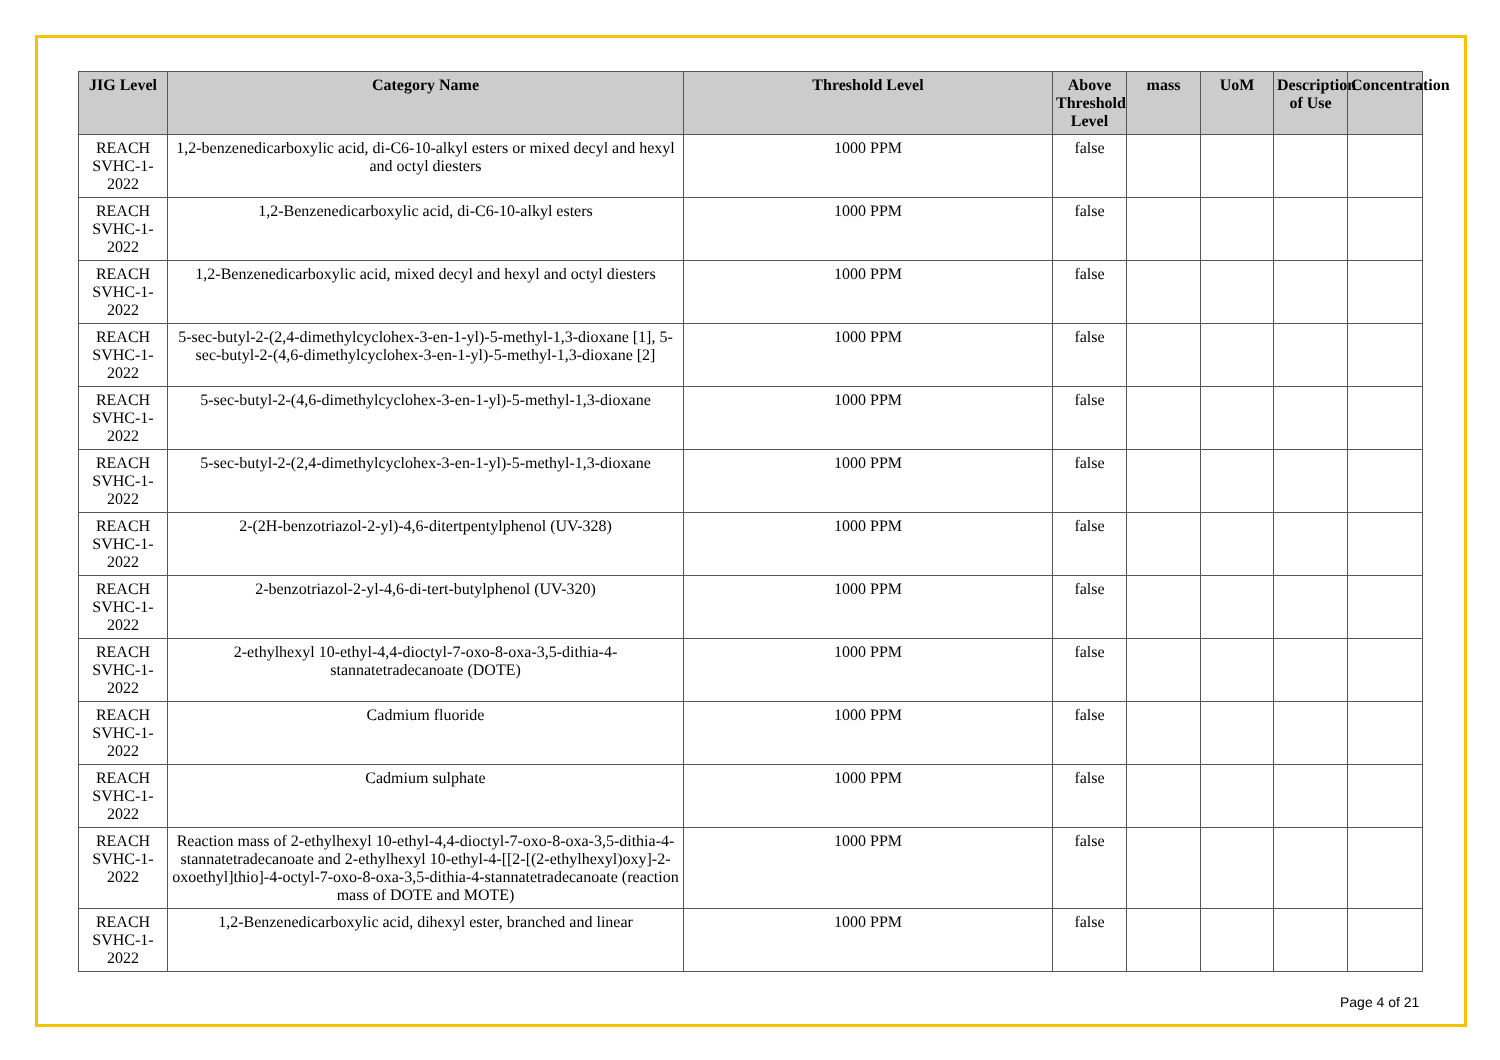| JIG Level | Category Name | Threshold Level | Above Threshold Level | mass | UoM | Description of Use | Concentration |
| --- | --- | --- | --- | --- | --- | --- | --- |
| REACH SVHC-1-2022 | 1,2-benzenedicarboxylic acid, di-C6-10-alkyl esters or mixed decyl and hexyl and octyl diesters | 1000 PPM | false | | | | |
| REACH SVHC-1-2022 | 1,2-Benzenedicarboxylic acid, di-C6-10-alkyl esters | 1000 PPM | false | | | | |
| REACH SVHC-1-2022 | 1,2-Benzenedicarboxylic acid, mixed decyl and hexyl and octyl diesters | 1000 PPM | false | | | | |
| REACH SVHC-1-2022 | 5-sec-butyl-2-(2,4-dimethylcyclohex-3-en-1-yl)-5-methyl-1,3-dioxane [1], 5-sec-butyl-2-(4,6-dimethylcyclohex-3-en-1-yl)-5-methyl-1,3-dioxane [2] | 1000 PPM | false | | | | |
| REACH SVHC-1-2022 | 5-sec-butyl-2-(4,6-dimethylcyclohex-3-en-1-yl)-5-methyl-1,3-dioxane | 1000 PPM | false | | | | |
| REACH SVHC-1-2022 | 5-sec-butyl-2-(2,4-dimethylcyclohex-3-en-1-yl)-5-methyl-1,3-dioxane | 1000 PPM | false | | | | |
| REACH SVHC-1-2022 | 2-(2H-benzotriazol-2-yl)-4,6-ditertpentylphenol (UV-328) | 1000 PPM | false | | | | |
| REACH SVHC-1-2022 | 2-benzotriazol-2-yl-4,6-di-tert-butylphenol (UV-320) | 1000 PPM | false | | | | |
| REACH SVHC-1-2022 | 2-ethylhexyl 10-ethyl-4,4-dioctyl-7-oxo-8-oxa-3,5-dithia-4-stannatetradecanoate (DOTE) | 1000 PPM | false | | | | |
| REACH SVHC-1-2022 | Cadmium fluoride | 1000 PPM | false | | | | |
| REACH SVHC-1-2022 | Cadmium sulphate | 1000 PPM | false | | | | |
| REACH SVHC-1-2022 | Reaction mass of 2-ethylhexyl 10-ethyl-4,4-dioctyl-7-oxo-8-oxa-3,5-dithia-4-stannatetradecanoate and 2-ethylhexyl 10-ethyl-4-[[2-[(2-ethylhexyl)oxy]-2-oxoethyl]thio]-4-octyl-7-oxo-8-oxa-3,5-dithia-4-stannatetradecanoate (reaction mass of DOTE and MOTE) | 1000 PPM | false | | | | |
| REACH SVHC-1-2022 | 1,2-Benzenedicarboxylic acid, dihexyl ester, branched and linear | 1000 PPM | false | | | | |
Page 4 of 21